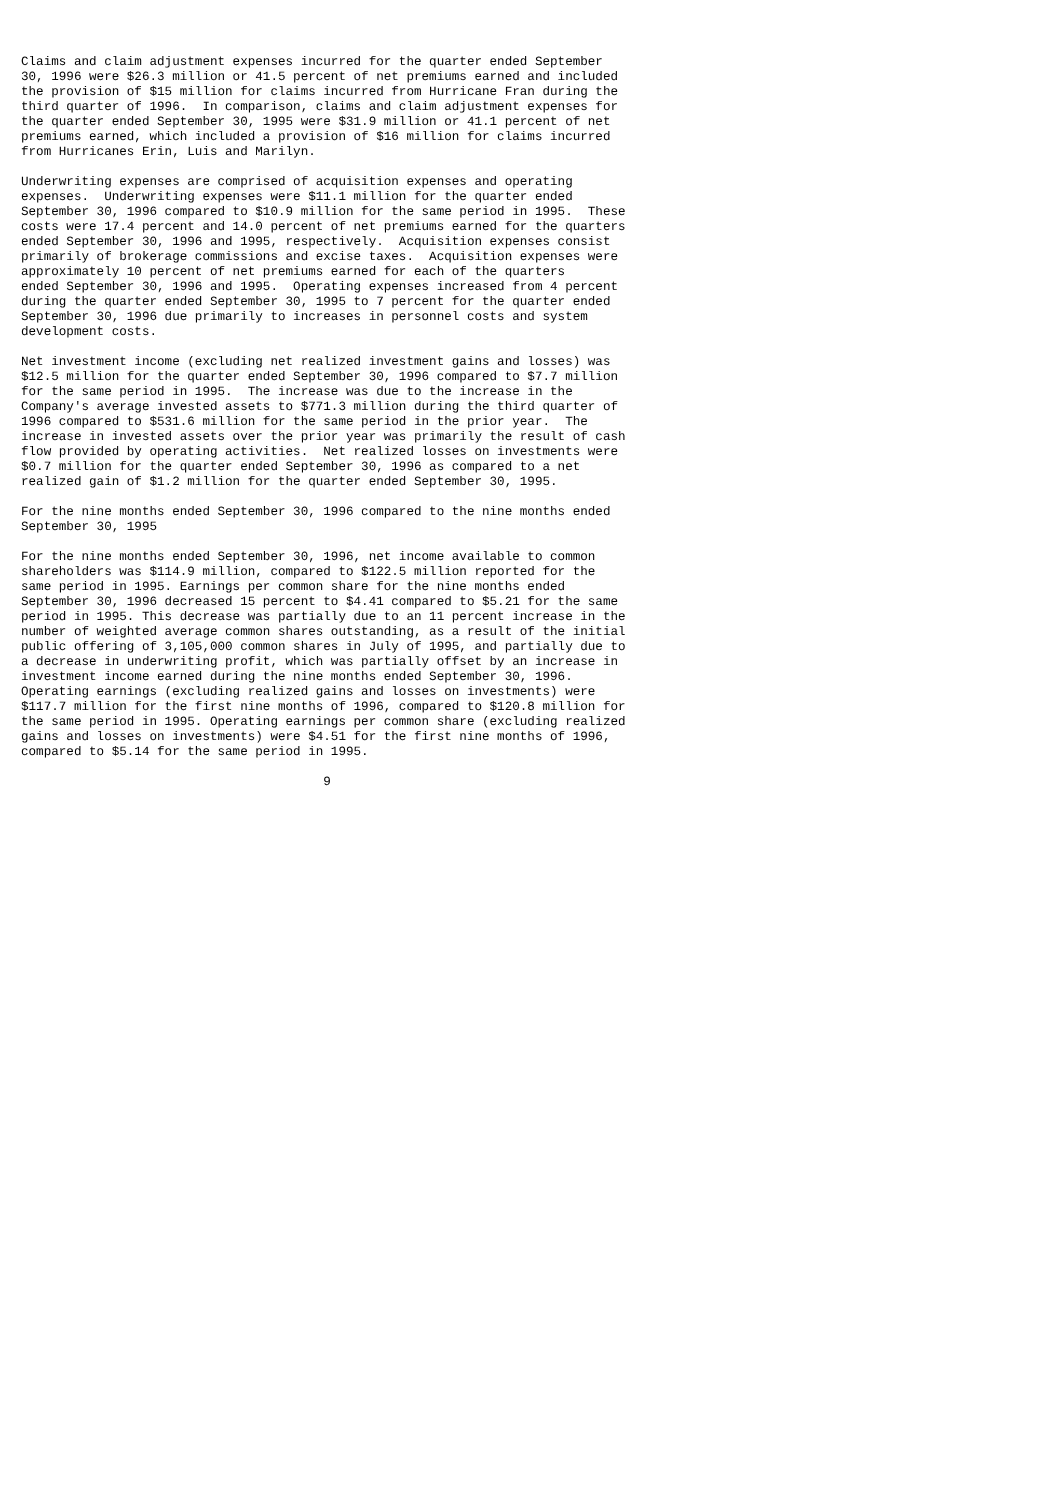Claims and claim adjustment expenses incurred for the quarter ended September
30, 1996 were $26.3 million or 41.5 percent of net premiums earned and included
the provision of $15 million for claims incurred from Hurricane Fran during the
third quarter of 1996.  In comparison, claims and claim adjustment expenses for
the quarter ended September 30, 1995 were $31.9 million or 41.1 percent of net
premiums earned, which included a provision of $16 million for claims incurred
from Hurricanes Erin, Luis and Marilyn.

Underwriting expenses are comprised of acquisition expenses and operating
expenses.  Underwriting expenses were $11.1 million for the quarter ended
September 30, 1996 compared to $10.9 million for the same period in 1995.  These
costs were 17.4 percent and 14.0 percent of net premiums earned for the quarters
ended September 30, 1996 and 1995, respectively.  Acquisition expenses consist
primarily of brokerage commissions and excise taxes.  Acquisition expenses were
approximately 10 percent of net premiums earned for each of the quarters
ended September 30, 1996 and 1995.  Operating expenses increased from 4 percent
during the quarter ended September 30, 1995 to 7 percent for the quarter ended
September 30, 1996 due primarily to increases in personnel costs and system
development costs.

Net investment income (excluding net realized investment gains and losses) was
$12.5 million for the quarter ended September 30, 1996 compared to $7.7 million
for the same period in 1995.  The increase was due to the increase in the
Company's average invested assets to $771.3 million during the third quarter of
1996 compared to $531.6 million for the same period in the prior year.  The
increase in invested assets over the prior year was primarily the result of cash
flow provided by operating activities.  Net realized losses on investments were
$0.7 million for the quarter ended September 30, 1996 as compared to a net
realized gain of $1.2 million for the quarter ended September 30, 1995.

For the nine months ended September 30, 1996 compared to the nine months ended
September 30, 1995

For the nine months ended September 30, 1996, net income available to common
shareholders was $114.9 million, compared to $122.5 million reported for the
same period in 1995. Earnings per common share for the nine months ended
September 30, 1996 decreased 15 percent to $4.41 compared to $5.21 for the same
period in 1995. This decrease was partially due to an 11 percent increase in the
number of weighted average common shares outstanding, as a result of the initial
public offering of 3,105,000 common shares in July of 1995, and partially due to
a decrease in underwriting profit, which was partially offset by an increase in
investment income earned during the nine months ended September 30, 1996.
Operating earnings (excluding realized gains and losses on investments) were
$117.7 million for the first nine months of 1996, compared to $120.8 million for
the same period in 1995. Operating earnings per common share (excluding realized
gains and losses on investments) were $4.51 for the first nine months of 1996,
compared to $5.14 for the same period in 1995.

                                        9